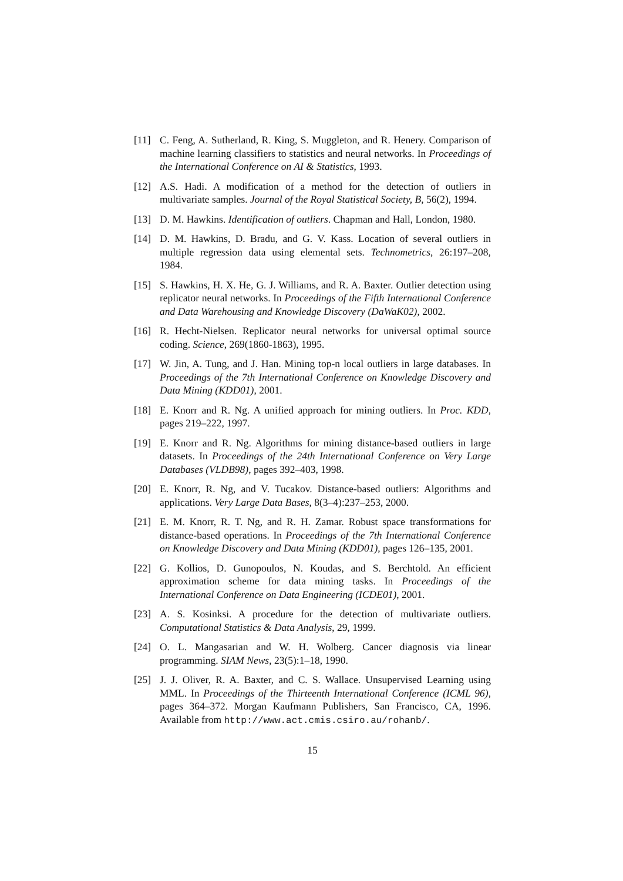[11] C. Feng, A. Sutherland, R. King, S. Muggleton, and R. Henery. Comparison of machine learning classifiers to statistics and neural networks. In Proceedings of the International Conference on AI & Statistics, 1993.
[12] A.S. Hadi. A modification of a method for the detection of outliers in multivariate samples. Journal of the Royal Statistical Society, B, 56(2), 1994.
[13] D. M. Hawkins. Identification of outliers. Chapman and Hall, London, 1980.
[14] D. M. Hawkins, D. Bradu, and G. V. Kass. Location of several outliers in multiple regression data using elemental sets. Technometrics, 26:197–208, 1984.
[15] S. Hawkins, H. X. He, G. J. Williams, and R. A. Baxter. Outlier detection using replicator neural networks. In Proceedings of the Fifth International Conference and Data Warehousing and Knowledge Discovery (DaWaK02), 2002.
[16] R. Hecht-Nielsen. Replicator neural networks for universal optimal source coding. Science, 269(1860-1863), 1995.
[17] W. Jin, A. Tung, and J. Han. Mining top-n local outliers in large databases. In Proceedings of the 7th International Conference on Knowledge Discovery and Data Mining (KDD01), 2001.
[18] E. Knorr and R. Ng. A unified approach for mining outliers. In Proc. KDD, pages 219–222, 1997.
[19] E. Knorr and R. Ng. Algorithms for mining distance-based outliers in large datasets. In Proceedings of the 24th International Conference on Very Large Databases (VLDB98), pages 392–403, 1998.
[20] E. Knorr, R. Ng, and V. Tucakov. Distance-based outliers: Algorithms and applications. Very Large Data Bases, 8(3–4):237–253, 2000.
[21] E. M. Knorr, R. T. Ng, and R. H. Zamar. Robust space transformations for distance-based operations. In Proceedings of the 7th International Conference on Knowledge Discovery and Data Mining (KDD01), pages 126–135, 2001.
[22] G. Kollios, D. Gunopoulos, N. Koudas, and S. Berchtold. An efficient approximation scheme for data mining tasks. In Proceedings of the International Conference on Data Engineering (ICDE01), 2001.
[23] A. S. Kosinksi. A procedure for the detection of multivariate outliers. Computational Statistics & Data Analysis, 29, 1999.
[24] O. L. Mangasarian and W. H. Wolberg. Cancer diagnosis via linear programming. SIAM News, 23(5):1–18, 1990.
[25] J. J. Oliver, R. A. Baxter, and C. S. Wallace. Unsupervised Learning using MML. In Proceedings of the Thirteenth International Conference (ICML 96), pages 364–372. Morgan Kaufmann Publishers, San Francisco, CA, 1996. Available from http://www.act.cmis.csiro.au/rohanb/.
15